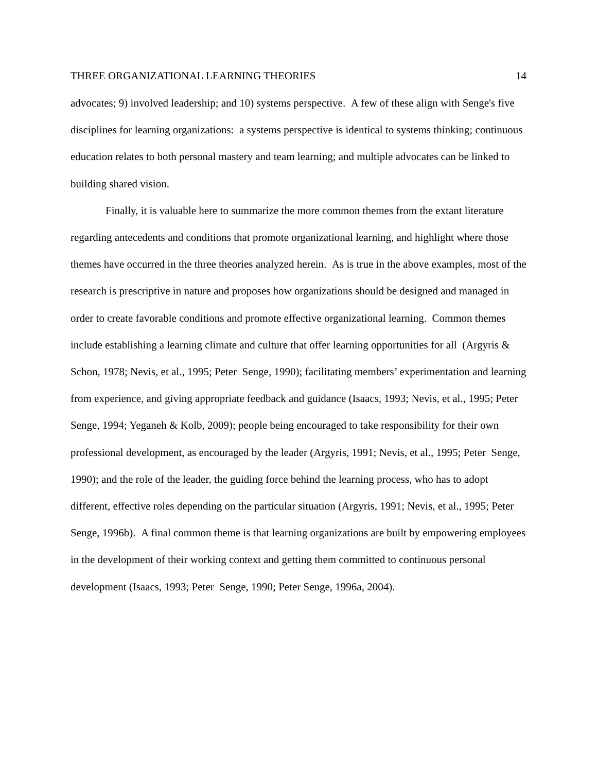THREE ORGANIZATIONAL LEARNING THEORIES 14
advocates; 9) involved leadership; and 10) systems perspective. A few of these align with Senge's five disciplines for learning organizations: a systems perspective is identical to systems thinking; continuous education relates to both personal mastery and team learning; and multiple advocates can be linked to building shared vision.
Finally, it is valuable here to summarize the more common themes from the extant literature regarding antecedents and conditions that promote organizational learning, and highlight where those themes have occurred in the three theories analyzed herein. As is true in the above examples, most of the research is prescriptive in nature and proposes how organizations should be designed and managed in order to create favorable conditions and promote effective organizational learning. Common themes include establishing a learning climate and culture that offer learning opportunities for all (Argyris & Schon, 1978; Nevis, et al., 1995; Peter Senge, 1990); facilitating members’ experimentation and learning from experience, and giving appropriate feedback and guidance (Isaacs, 1993; Nevis, et al., 1995; Peter Senge, 1994; Yeganeh & Kolb, 2009); people being encouraged to take responsibility for their own professional development, as encouraged by the leader (Argyris, 1991; Nevis, et al., 1995; Peter Senge, 1990); and the role of the leader, the guiding force behind the learning process, who has to adopt different, effective roles depending on the particular situation (Argyris, 1991; Nevis, et al., 1995; Peter Senge, 1996b). A final common theme is that learning organizations are built by empowering employees in the development of their working context and getting them committed to continuous personal development (Isaacs, 1993; Peter Senge, 1990; Peter Senge, 1996a, 2004).